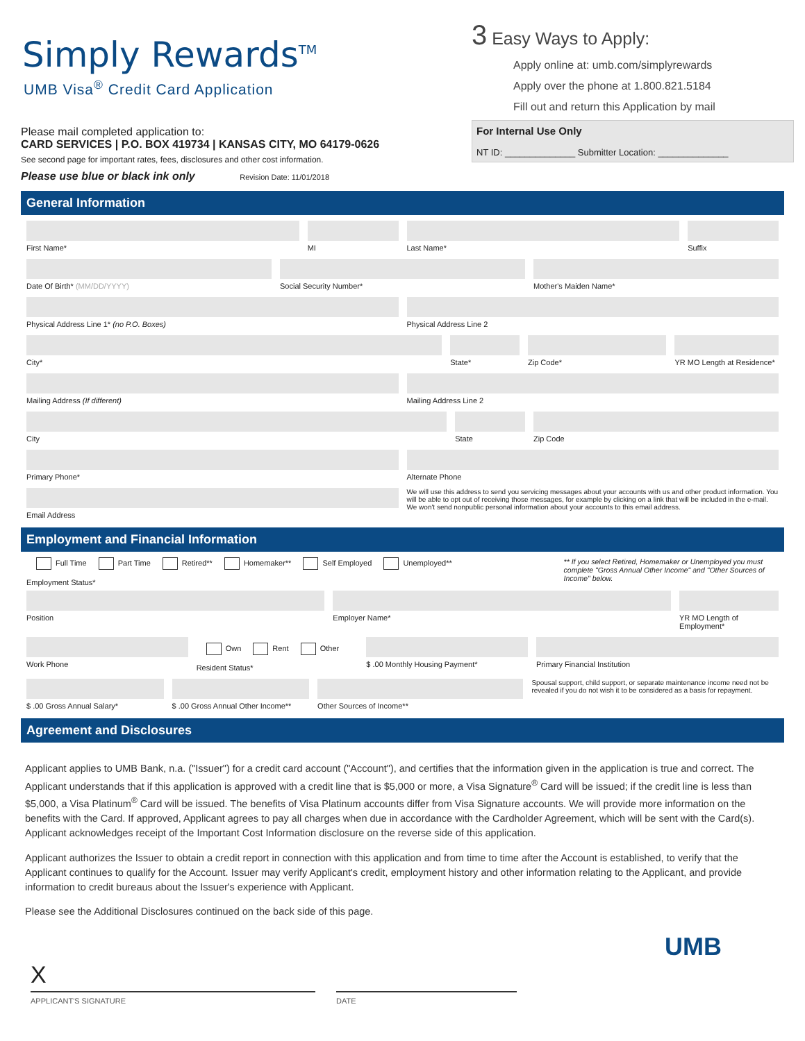Simply Rewards<sup>TM</sup>
UMB Visa<sup>®</sup> Credit Card Application
Please mail completed application to:
CARD SERVICES | P.O. BOX 419734 | KANSAS CITY, MO 64179-0626
See second page for important rates, fees, disclosures and other cost information.
Please use blue or black ink only Revision Date: 11/01/2018
3 Easy Ways to Apply:
Apply online at: umb.com/simplyrewards
Apply over the phone at 1.800.821.5184
Fill out and return this Application by mail
For Internal Use Only
NT ID: ______________ Submitter Location: ______________
General Information
First Name* MI Last Name* Suffix
Date Of Birth* (MM/DD/YYYY) Social Security Number* Mother's Maiden Name*
Physical Address Line 1* (no P.O. Boxes)
Physical Address Line 2
City* State* Zip Code* YR MO Length at Residence*
Mailing Address (If different) Mailing Address Line 2
City State Zip Code
Primary Phone* Alternate Phone
Email Address We will use this address to send you servicing messages about your accounts with us and other product information. You will be able to opt out of receiving those messages, for example by clicking on a link that will be included in the e-mail. We won't send nonpublic personal information about your accounts to this email address.
Employment and Financial Information
Full Time Part Time Retired** Homemaker** Self Employed Unemployed**
Employment Status*
** If you select Retired, Homemaker or Unemployed you must complete "Gross Annual Other Income" and "Other Sources of Income" below.
Position Employer Name* YR MO Length of Employment*
Work Phone
Own Rent Other
Resident Status*
$ .00 Monthly Housing Payment* Primary Financial Institution
$ .00 Gross Annual Salary* $ .00 Gross Annual Other Income**
Other Sources of Income** Spousal support, child support, or separate maintenance income need not be revealed if you do not wish it to be considered as a basis for repayment.
Agreement and Disclosures
Applicant applies to UMB Bank, n.a. ("Issuer") for a credit card account ("Account"), and certifies that the information given in the application is true and correct. The Applicant understands that if this application is approved with a credit line that is $5,000 or more, a Visa Signature<sup>®</sup> Card will be issued; if the credit line is less than $5,000, a Visa Platinum<sup>®</sup> Card will be issued. The benefits of Visa Platinum accounts differ from Visa Signature accounts. We will provide more information on the benefits with the Card. If approved, Applicant agrees to pay all charges when due in accordance with the Cardholder Agreement, which will be sent with the Card(s). Applicant acknowledges receipt of the Important Cost Information disclosure on the reverse side of this application.
Applicant authorizes the Issuer to obtain a credit report in connection with this application and from time to time after the Account is established, to verify that the Applicant continues to qualify for the Account. Issuer may verify Applicant's credit, employment history and other information relating to the Applicant, and provide information to credit bureaus about the Issuer's experience with Applicant.
Please see the Additional Disclosures continued on the back side of this page.
UMB
X
APPLICANT'S SIGNATURE DATE